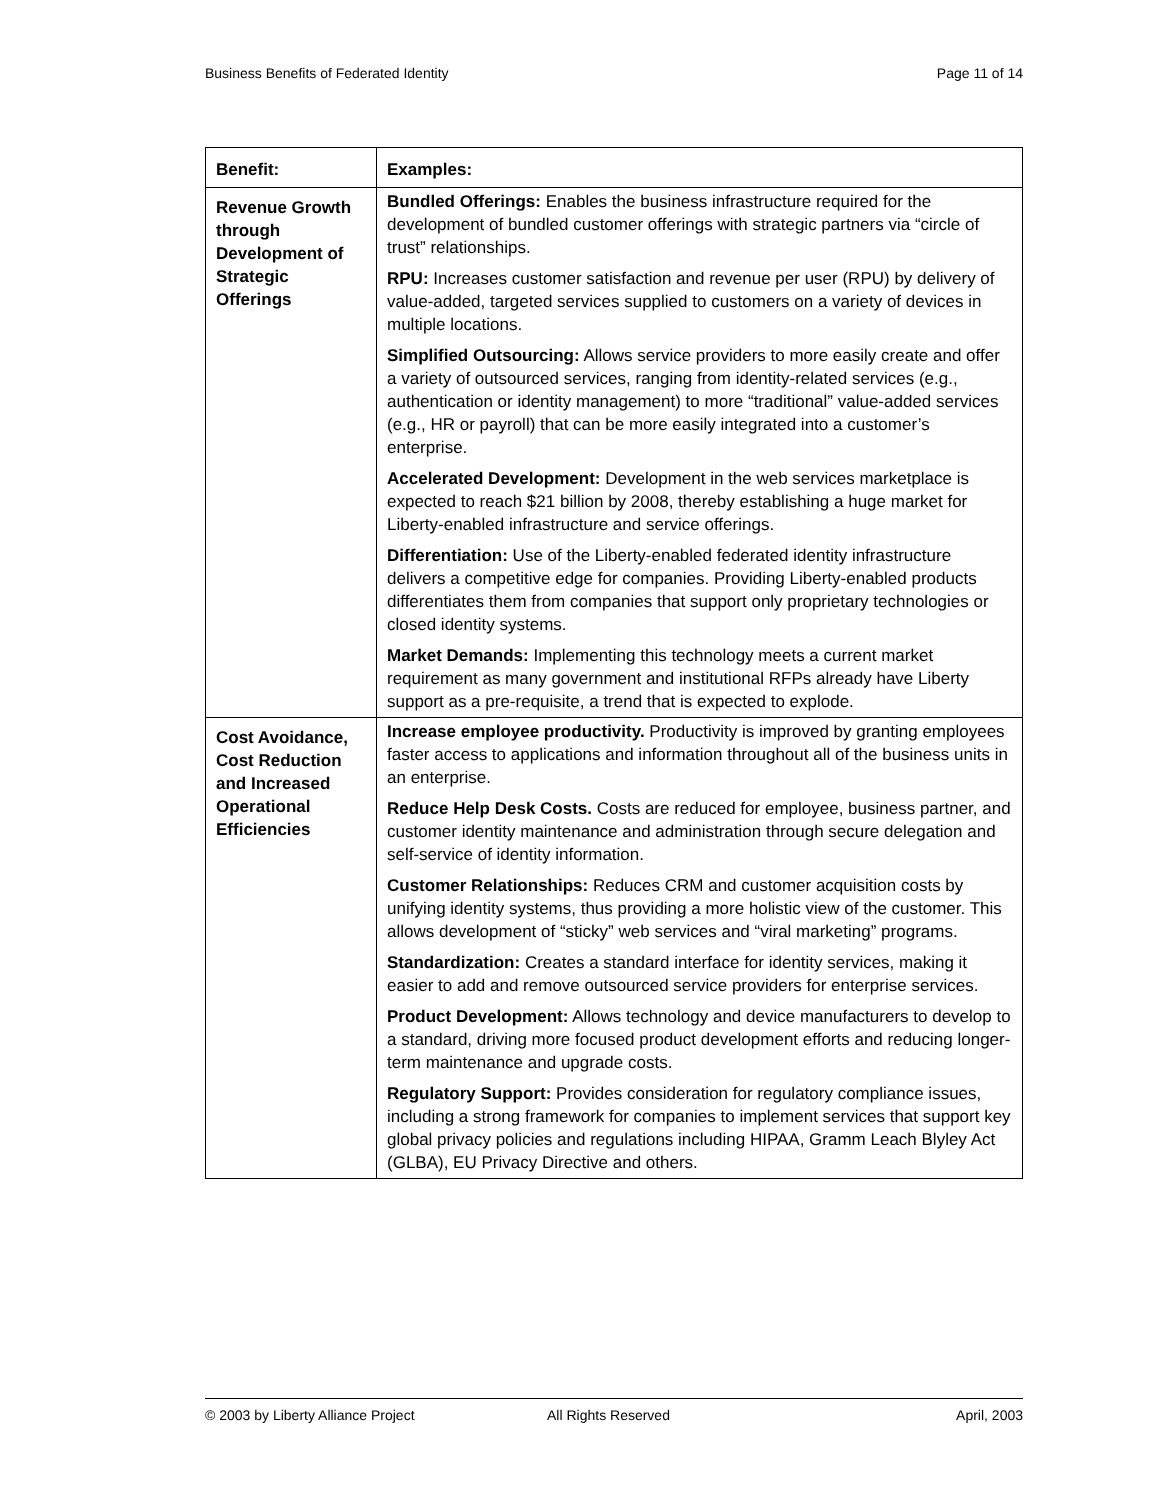Business Benefits of Federated Identity Page 11 of 14
| Benefit: | Examples: |
| --- | --- |
| Revenue Growth through Development of Strategic Offerings | Bundled Offerings: Enables the business infrastructure required for the development of bundled customer offerings with strategic partners via “circle of trust” relationships. RPU: Increases customer satisfaction and revenue per user (RPU) by delivery of value-added, targeted services supplied to customers on a variety of devices in multiple locations. Simplified Outsourcing: Allows service providers to more easily create and offer a variety of outsourced services, ranging from identity-related services (e.g., authentication or identity management) to more “traditional” value-added services (e.g., HR or payroll) that can be more easily integrated into a customer’s enterprise. Accelerated Development: Development in the web services marketplace is expected to reach $21 billion by 2008, thereby establishing a huge market for Liberty-enabled infrastructure and service offerings. Differentiation: Use of the Liberty-enabled federated identity infrastructure delivers a competitive edge for companies. Providing Liberty-enabled products differentiates them from companies that support only proprietary technologies or closed identity systems. Market Demands: Implementing this technology meets a current market requirement as many government and institutional RFPs already have Liberty support as a pre-requisite, a trend that is expected to explode. |
| Cost Avoidance, Cost Reduction and Increased Operational Efficiencies | Increase employee productivity. Productivity is improved by granting employees faster access to applications and information throughout all of the business units in an enterprise. Reduce Help Desk Costs. Costs are reduced for employee, business partner, and customer identity maintenance and administration through secure delegation and self-service of identity information. Customer Relationships: Reduces CRM and customer acquisition costs by unifying identity systems, thus providing a more holistic view of the customer. This allows development of “sticky” web services and “viral marketing” programs. Standardization: Creates a standard interface for identity services, making it easier to add and remove outsourced service providers for enterprise services. Product Development: Allows technology and device manufacturers to develop to a standard, driving more focused product development efforts and reducing longer-term maintenance and upgrade costs. Regulatory Support: Provides consideration for regulatory compliance issues, including a strong framework for companies to implement services that support key global privacy policies and regulations including HIPAA, Gramm Leach Blyley Act (GLBA), EU Privacy Directive and others. |
© 2003 by Liberty Alliance Project All Rights Reserved April, 2003